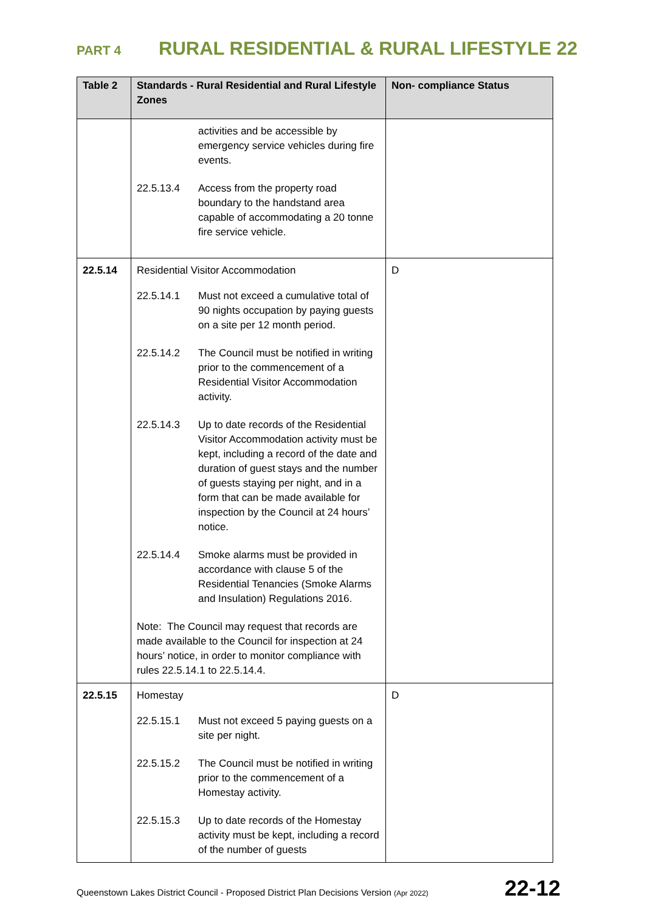PART 4 RURAL RESIDENTIAL & RURAL LIFESTYLE 22
| Table 2 | Standards - Rural Residential and Rural Lifestyle Zones | Non- compliance Status |
| --- | --- | --- |
| | activities and be accessible by emergency service vehicles during fire events. 22.5.13.4 Access from the property road boundary to the handstand area capable of accommodating a 20 tonne fire service vehicle. | |
| 22.5.14 | Residential Visitor Accommodation 22.5.14.1 Must not exceed a cumulative total of 90 nights occupation by paying guests on a site per 12 month period. 22.5.14.2 The Council must be notified in writing prior to the commencement of a Residential Visitor Accommodation activity. 22.5.14.3 Up to date records of the Residential Visitor Accommodation activity must be kept, including a record of the date and duration of guest stays and the number of guests staying per night, and in a form that can be made available for inspection by the Council at 24 hours’ notice. 22.5.14.4 Smoke alarms must be provided in accordance with clause 5 of the Residential Tenancies (Smoke Alarms and Insulation) Regulations 2016. Note: The Council may request that records are made available to the Council for inspection at 24 hours’ notice, in order to monitor compliance with rules 22.5.14.1 to 22.5.14.4. | D |
| 22.5.15 | Homestay 22.5.15.1 Must not exceed 5 paying guests on a site per night. 22.5.15.2 The Council must be notified in writing prior to the commencement of a Homestay activity. 22.5.15.3 Up to date records of the Homestay activity must be kept, including a record of the number of guests | D |
Queenstown Lakes District Council - Proposed District Plan Decisions Version (Apr 2022) 22-12